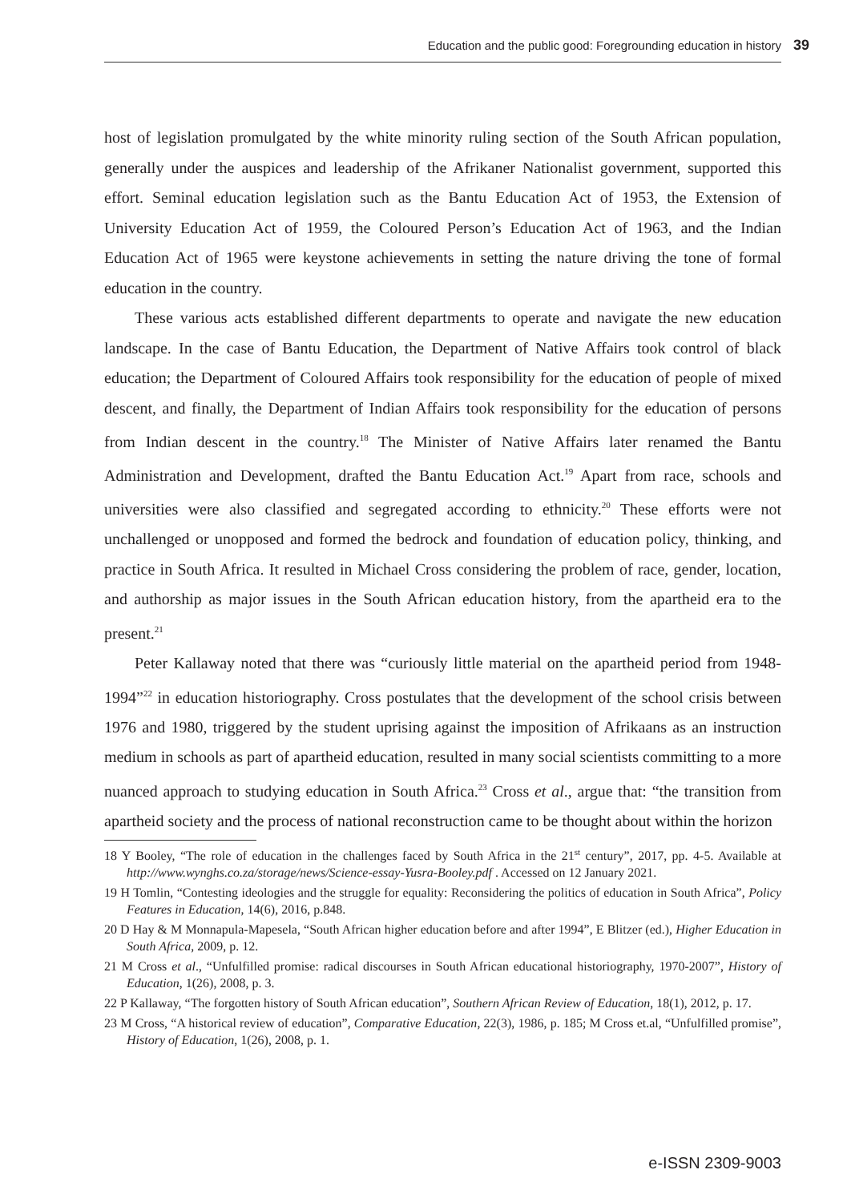Education and the public good: Foregrounding education in history 39
host of legislation promulgated by the white minority ruling section of the South African population, generally under the auspices and leadership of the Afrikaner Nationalist government, supported this effort. Seminal education legislation such as the Bantu Education Act of 1953, the Extension of University Education Act of 1959, the Coloured Person’s Education Act of 1963, and the Indian Education Act of 1965 were keystone achievements in setting the nature driving the tone of formal education in the country.
These various acts established different departments to operate and navigate the new education landscape. In the case of Bantu Education, the Department of Native Affairs took control of black education; the Department of Coloured Affairs took responsibility for the education of people of mixed descent, and finally, the Department of Indian Affairs took responsibility for the education of persons from Indian descent in the country.<sup>18</sup> The Minister of Native Affairs later renamed the Bantu Administration and Development, drafted the Bantu Education Act.<sup>19</sup> Apart from race, schools and universities were also classified and segregated according to ethnicity.<sup>20</sup> These efforts were not unchallenged or unopposed and formed the bedrock and foundation of education policy, thinking, and practice in South Africa. It resulted in Michael Cross considering the problem of race, gender, location, and authorship as major issues in the South African education history, from the apartheid era to the present.<sup>21</sup>
Peter Kallaway noted that there was “curiously little material on the apartheid period from 1948-1994”<sup>22</sup> in education historiography. Cross postulates that the development of the school crisis between 1976 and 1980, triggered by the student uprising against the imposition of Afrikaans as an instruction medium in schools as part of apartheid education, resulted in many social scientists committing to a more nuanced approach to studying education in South Africa.<sup>23</sup> Cross et al., argue that: “the transition from apartheid society and the process of national reconstruction came to be thought about within the horizon
18 Y Booley, “The role of education in the challenges faced by South Africa in the 21<sup>st</sup> century”, 2017, pp. 4-5. Available at http://www.wynghs.co.za/storage/news/Science-essay-Yusra-Booley.pdf . Accessed on 12 January 2021.
19 H Tomlin, “Contesting ideologies and the struggle for equality: Reconsidering the politics of education in South Africa”, Policy Features in Education, 14(6), 2016, p.848.
20 D Hay & M Monnapula-Mapesela, “South African higher education before and after 1994”, E Blitzer (ed.), Higher Education in South Africa, 2009, p. 12.
21 M Cross et al., “Unfulfilled promise: radical discourses in South African educational historiography, 1970-2007”, History of Education, 1(26), 2008, p. 3.
22 P Kallaway, “The forgotten history of South African education”, Southern African Review of Education, 18(1), 2012, p. 17.
23 M Cross, “A historical review of education”, Comparative Education, 22(3), 1986, p. 185; M Cross et.al, “Unfulfilled promise”, History of Education, 1(26), 2008, p. 1.
e-ISSN 2309-9003